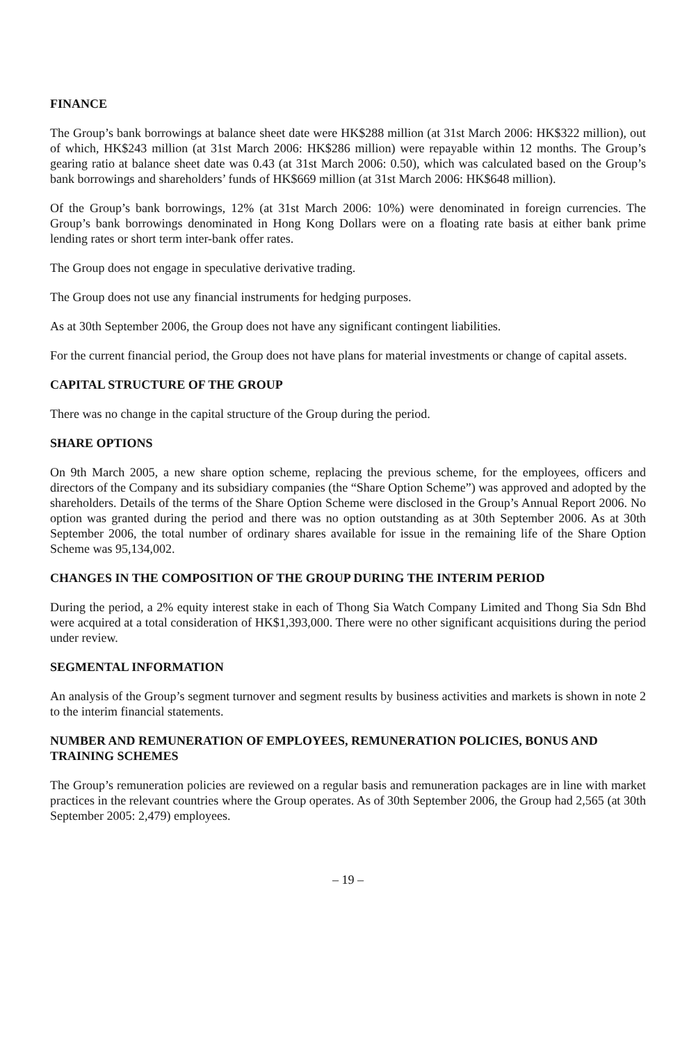FINANCE
The Group’s bank borrowings at balance sheet date were HK$288 million (at 31st March 2006: HK$322 million), out of which, HK$243 million (at 31st March 2006: HK$286 million) were repayable within 12 months. The Group’s gearing ratio at balance sheet date was 0.43 (at 31st March 2006: 0.50), which was calculated based on the Group’s bank borrowings and shareholders’ funds of HK$669 million (at 31st March 2006: HK$648 million).
Of the Group’s bank borrowings, 12% (at 31st March 2006: 10%) were denominated in foreign currencies. The Group’s bank borrowings denominated in Hong Kong Dollars were on a floating rate basis at either bank prime lending rates or short term inter-bank offer rates.
The Group does not engage in speculative derivative trading.
The Group does not use any financial instruments for hedging purposes.
As at 30th September 2006, the Group does not have any significant contingent liabilities.
For the current financial period, the Group does not have plans for material investments or change of capital assets.
CAPITAL STRUCTURE OF THE GROUP
There was no change in the capital structure of the Group during the period.
SHARE OPTIONS
On 9th March 2005, a new share option scheme, replacing the previous scheme, for the employees, officers and directors of the Company and its subsidiary companies (the “Share Option Scheme”) was approved and adopted by the shareholders. Details of the terms of the Share Option Scheme were disclosed in the Group’s Annual Report 2006. No option was granted during the period and there was no option outstanding as at 30th September 2006. As at 30th September 2006, the total number of ordinary shares available for issue in the remaining life of the Share Option Scheme was 95,134,002.
CHANGES IN THE COMPOSITION OF THE GROUP DURING THE INTERIM PERIOD
During the period, a 2% equity interest stake in each of Thong Sia Watch Company Limited and Thong Sia Sdn Bhd were acquired at a total consideration of HK$1,393,000. There were no other significant acquisitions during the period under review.
SEGMENTAL INFORMATION
An analysis of the Group’s segment turnover and segment results by business activities and markets is shown in note 2 to the interim financial statements.
NUMBER AND REMUNERATION OF EMPLOYEES, REMUNERATION POLICIES, BONUS AND TRAINING SCHEMES
The Group’s remuneration policies are reviewed on a regular basis and remuneration packages are in line with market practices in the relevant countries where the Group operates. As of 30th September 2006, the Group had 2,565 (at 30th September 2005: 2,479) employees.
– 19 –